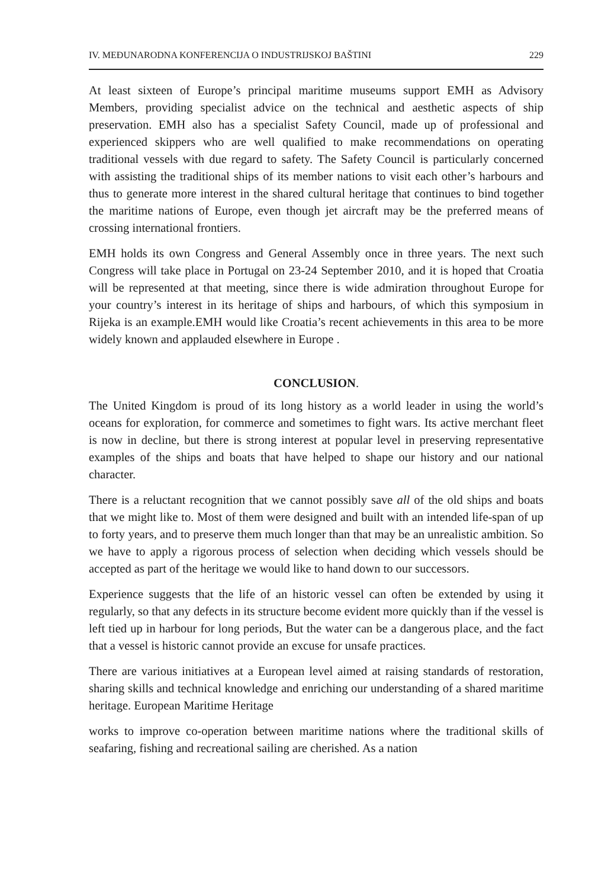IV. MEĐUNARODNA KONFERENCIJA O INDUSTRIJSKOJ BAŠTINI 229
At least sixteen of Europe’s principal maritime museums support EMH as Advisory Members, providing specialist advice on the technical and aesthetic aspects of ship preservation. EMH also has a specialist Safety Council, made up of professional and experienced skippers who are well qualified to make recommendations on operating traditional vessels with due regard to safety. The Safety Council is particularly concerned with assisting the traditional ships of its member nations to visit each other’s harbours and thus to generate more interest in the shared cultural heritage that continues to bind together the maritime nations of Europe, even though jet aircraft may be the preferred means of crossing international frontiers.
EMH holds its own Congress and General Assembly once in three years. The next such Congress will take place in Portugal on 23-24 September 2010, and it is hoped that Croatia will be represented at that meeting, since there is wide admiration throughout Europe for your country’s interest in its heritage of ships and harbours, of which this symposium in Rijeka is an example.EMH would like Croatia’s recent achievements in this area to be more widely known and applauded elsewhere in Europe .
CONCLUSION.
The United Kingdom is proud of its long history as a world leader in using the world’s oceans for exploration, for commerce and sometimes to fight wars. Its active merchant fleet is now in decline, but there is strong interest at popular level in preserving representative examples of the ships and boats that have helped to shape our history and our national character.
There is a reluctant recognition that we cannot possibly save all of the old ships and boats that we might like to. Most of them were designed and built with an intended life-span of up to forty years, and to preserve them much longer than that may be an unrealistic ambition. So we have to apply a rigorous process of selection when deciding which vessels should be accepted as part of the heritage we would like to hand down to our successors.
Experience suggests that the life of an historic vessel can often be extended by using it regularly, so that any defects in its structure become evident more quickly than if the vessel is left tied up in harbour for long periods, But the water can be a dangerous place, and the fact that a vessel is historic cannot provide an excuse for unsafe practices.
There are various initiatives at a European level aimed at raising standards of restoration, sharing skills and technical knowledge and enriching our understanding of a shared maritime heritage. European Maritime Heritage
works to improve co-operation between maritime nations where the traditional skills of seafaring, fishing and recreational sailing are cherished. As a nation